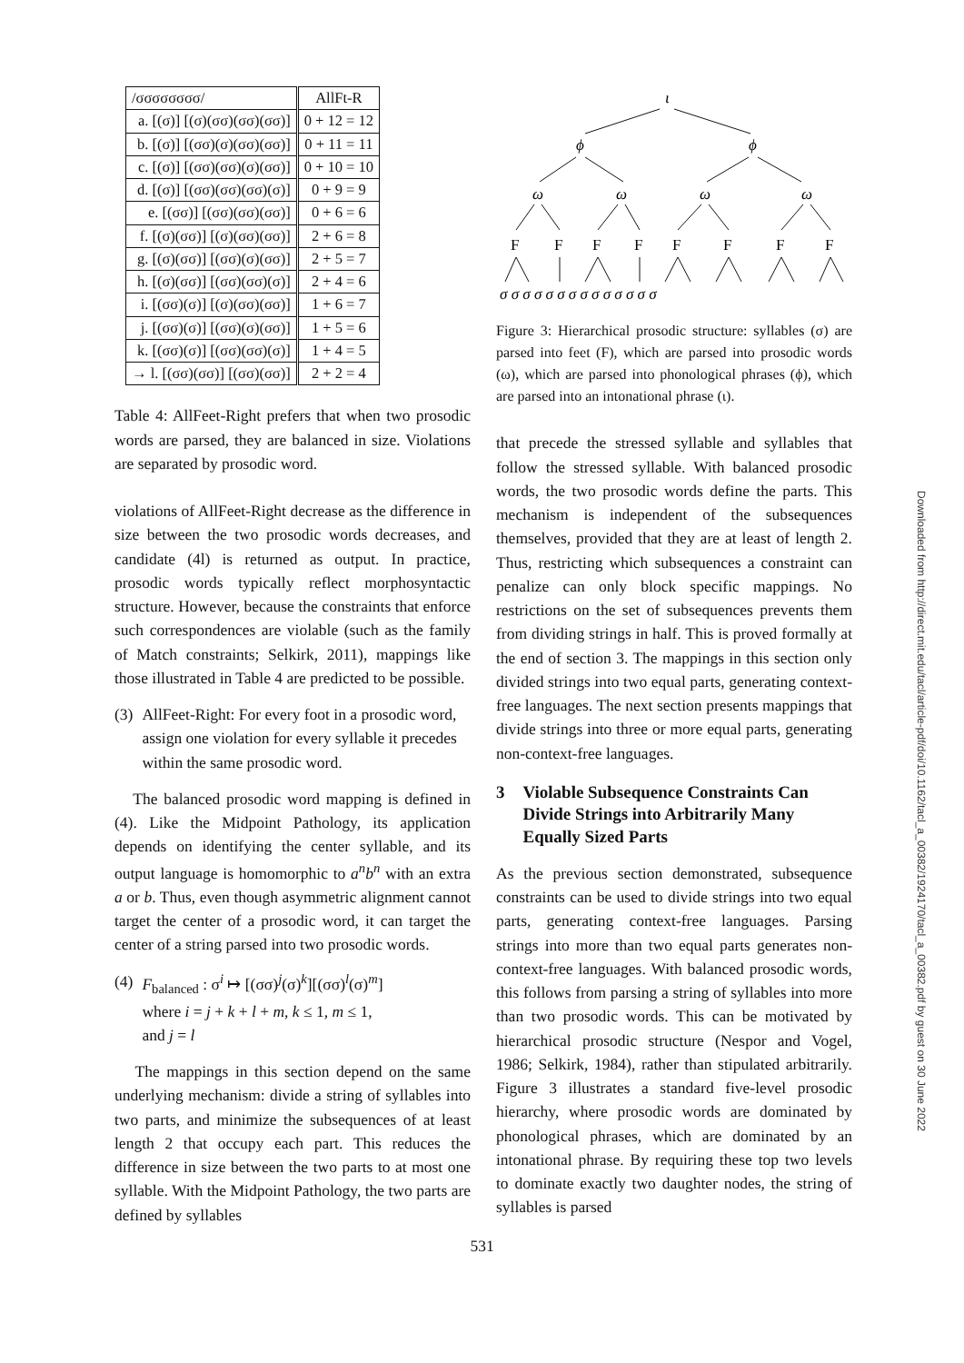| /σσσσσσσσ/ | AllFt-R |
| --- | --- |
| a. [(σ)] [(σ)(σσ)(σσ)(σσ)] | 0 + 12 = 12 |
| b. [(σ)] [(σσ)(σ)(σσ)(σσ)] | 0 + 11 = 11 |
| c. [(σ)] [(σσ)(σσ)(σ)(σσ)] | 0 + 10 = 10 |
| d. [(σ)] [(σσ)(σσ)(σσ)(σ)] | 0 + 9 = 9 |
| e. [(σσ)] [(σσ)(σσ)(σσ)] | 0 + 6 = 6 |
| f. [(σ)(σσ)] [(σ)(σσ)(σσ)] | 2 + 6 = 8 |
| g. [(σ)(σσ)] [(σσ)(σ)(σσ)] | 2 + 5 = 7 |
| h. [(σ)(σσ)] [(σσ)(σσ)(σ)] | 2 + 4 = 6 |
| i. [(σσ)(σ)] [(σ)(σσ)(σσ)] | 1 + 6 = 7 |
| j. [(σσ)(σ)] [(σσ)(σ)(σσ)] | 1 + 5 = 6 |
| k. [(σσ)(σ)] [(σσ)(σσ)(σ)] | 1 + 4 = 5 |
| → l. [(σσ)(σσ)] [(σσ)(σσ)] | 2 + 2 = 4 |
Table 4: AllFeet-Right prefers that when two prosodic words are parsed, they are balanced in size. Violations are separated by prosodic word.
violations of AllFeet-Right decrease as the difference in size between the two prosodic words decreases, and candidate (4l) is returned as output. In practice, prosodic words typically reflect morphosyntactic structure. However, because the constraints that enforce such correspondences are violable (such as the family of Match constraints; Selkirk, 2011), mappings like those illustrated in Table 4 are predicted to be possible.
(3) AllFeet-Right: For every foot in a prosodic word, assign one violation for every syllable it precedes within the same prosodic word.
The balanced prosodic word mapping is defined in (4). Like the Midpoint Pathology, its application depends on identifying the center syllable, and its output language is homomorphic to a<sup>n</sup>b<sup>n</sup> with an extra a or b. Thus, even though asymmetric alignment cannot target the center of a prosodic word, it can target the center of a string parsed into two prosodic words.
(4) F<sub>balanced</sub> : σ<sup>i</sup> ↦ [(σσ)<sup>j</sup>(σ)<sup>k</sup>][(σσ)<sup>l</sup>(σ)<sup>m</sup>]
where i = j + k + l + m, k ≤ 1, m ≤ 1,
and j = l
The mappings in this section depend on the same underlying mechanism: divide a string of syllables into two parts, and minimize the subsequences of at least length 2 that occupy each part. This reduces the difference in size between the two parts to at most one syllable. With the Midpoint Pathology, the two parts are defined by syllables
ι
ϕ
ϕ
ω
ω
ω
ω
F
F
F
F
F
F
F
F
σ σ σ σ σ σ σ σ σ σ σ σ σ σ
Figure 3: Hierarchical prosodic structure: syllables (σ) are parsed into feet (F), which are parsed into prosodic words (ω), which are parsed into phonological phrases (ϕ), which are parsed into an intonational phrase (ι).
that precede the stressed syllable and syllables that follow the stressed syllable. With balanced prosodic words, the two prosodic words define the parts. This mechanism is independent of the subsequences themselves, provided that they are at least of length 2. Thus, restricting which subsequences a constraint can penalize can only block specific mappings. No restrictions on the set of subsequences prevents them from dividing strings in half. This is proved formally at the end of section 3. The mappings in this section only divided strings into two equal parts, generating context-free languages. The next section presents mappings that divide strings into three or more equal parts, generating non-context-free languages.
3 Violable Subsequence Constraints Can Divide Strings into Arbitrarily Many Equally Sized Parts
As the previous section demonstrated, subsequence constraints can be used to divide strings into two equal parts, generating context-free languages. Parsing strings into more than two equal parts generates non-context-free languages. With balanced prosodic words, this follows from parsing a string of syllables into more than two prosodic words. This can be motivated by hierarchical prosodic structure (Nespor and Vogel, 1986; Selkirk, 1984), rather than stipulated arbitrarily. Figure 3 illustrates a standard five-level prosodic hierarchy, where prosodic words are dominated by phonological phrases, which are dominated by an intonational phrase. By requiring these top two levels to dominate exactly two daughter nodes, the string of syllables is parsed
Downloaded from http://direct.mit.edu/tacl/article-pdf/doi/10.1162/tacl_a_00382/1924170/tacl_a_00382.pdf by guest on 30 June 2022
531